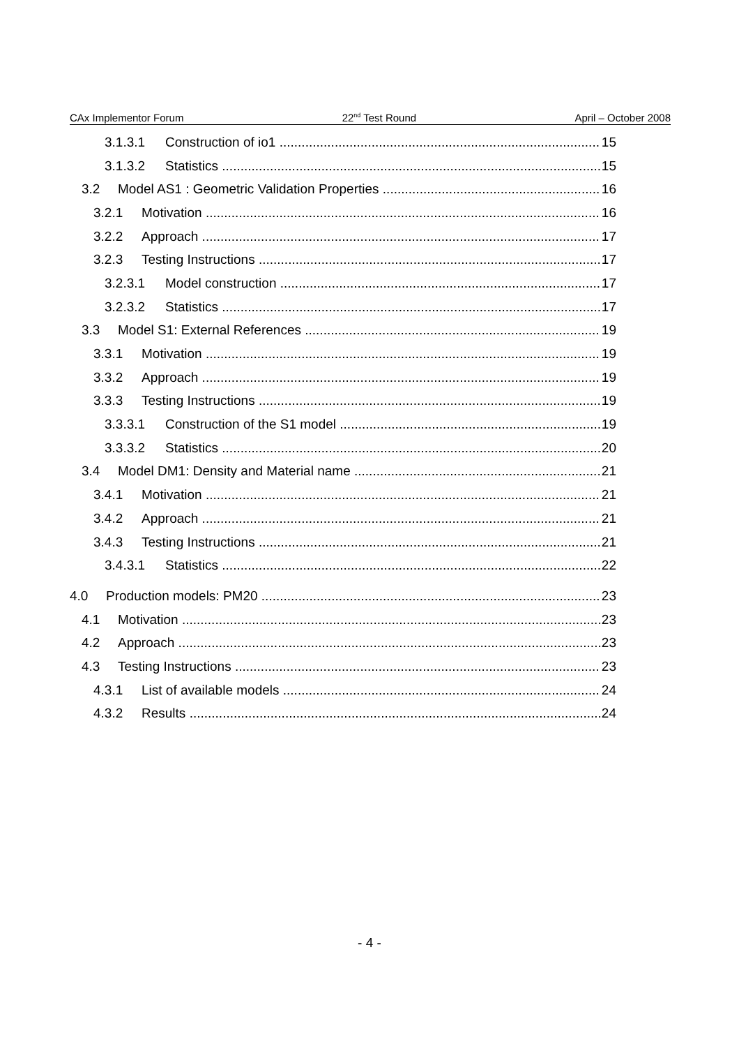CAx Implementor Forum 22<sup>nd</sup> Test Round April – October 2008
3.1.3.1 Construction of io1 15
3.1.3.2 Statistics 15
3.2 Model AS1 : Geometric Validation Properties 16
3.2.1 Motivation 16
3.2.2 Approach 17
3.2.3 Testing Instructions 17
3.2.3.1 Model construction 17
3.2.3.2 Statistics 17
3.3 Model S1: External References 19
3.3.1 Motivation 19
3.3.2 Approach 19
3.3.3 Testing Instructions 19
3.3.3.1 Construction of the S1 model 19
3.3.3.2 Statistics 20
3.4 Model DM1: Density and Material name 21
3.4.1 Motivation 21
3.4.2 Approach 21
3.4.3 Testing Instructions 21
3.4.3.1 Statistics 22
4.0 Production models: PM20 23
4.1 Motivation 23
4.2 Approach 23
4.3 Testing Instructions 23
4.3.1 List of available models 24
4.3.2 Results 24
- 4 -